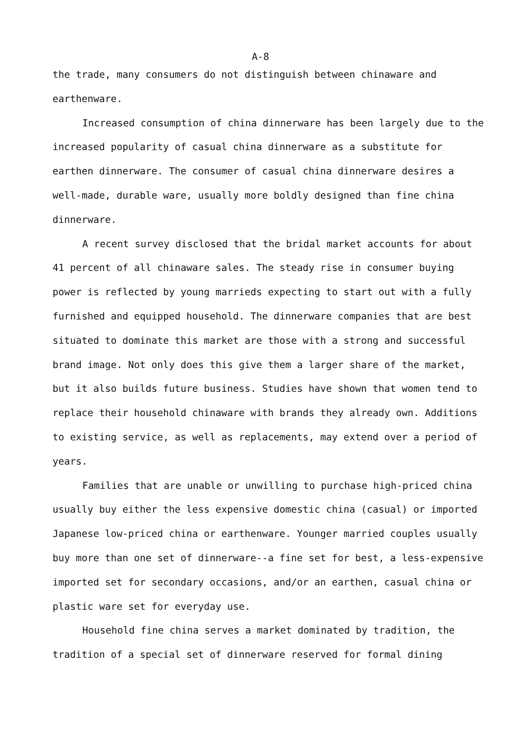A-8
the trade, many consumers do not distinguish between chinaware and earthenware.
Increased consumption of china dinnerware has been largely due to the increased popularity of casual china dinnerware as a substitute for earthen dinnerware. The consumer of casual china dinnerware desires a well-made, durable ware, usually more boldly designed than fine china dinnerware.
A recent survey disclosed that the bridal market accounts for about 41 percent of all chinaware sales. The steady rise in consumer buying power is reflected by young marrieds expecting to start out with a fully furnished and equipped household. The dinnerware companies that are best situated to dominate this market are those with a strong and successful brand image. Not only does this give them a larger share of the market, but it also builds future business. Studies have shown that women tend to replace their household chinaware with brands they already own. Additions to existing service, as well as replacements, may extend over a period of years.
Families that are unable or unwilling to purchase high-priced china usually buy either the less expensive domestic china (casual) or imported Japanese low-priced china or earthenware. Younger married couples usually buy more than one set of dinnerware--a fine set for best, a less-expensive imported set for secondary occasions, and/or an earthen, casual china or plastic ware set for everyday use.
Household fine china serves a market dominated by tradition, the tradition of a special set of dinnerware reserved for formal dining